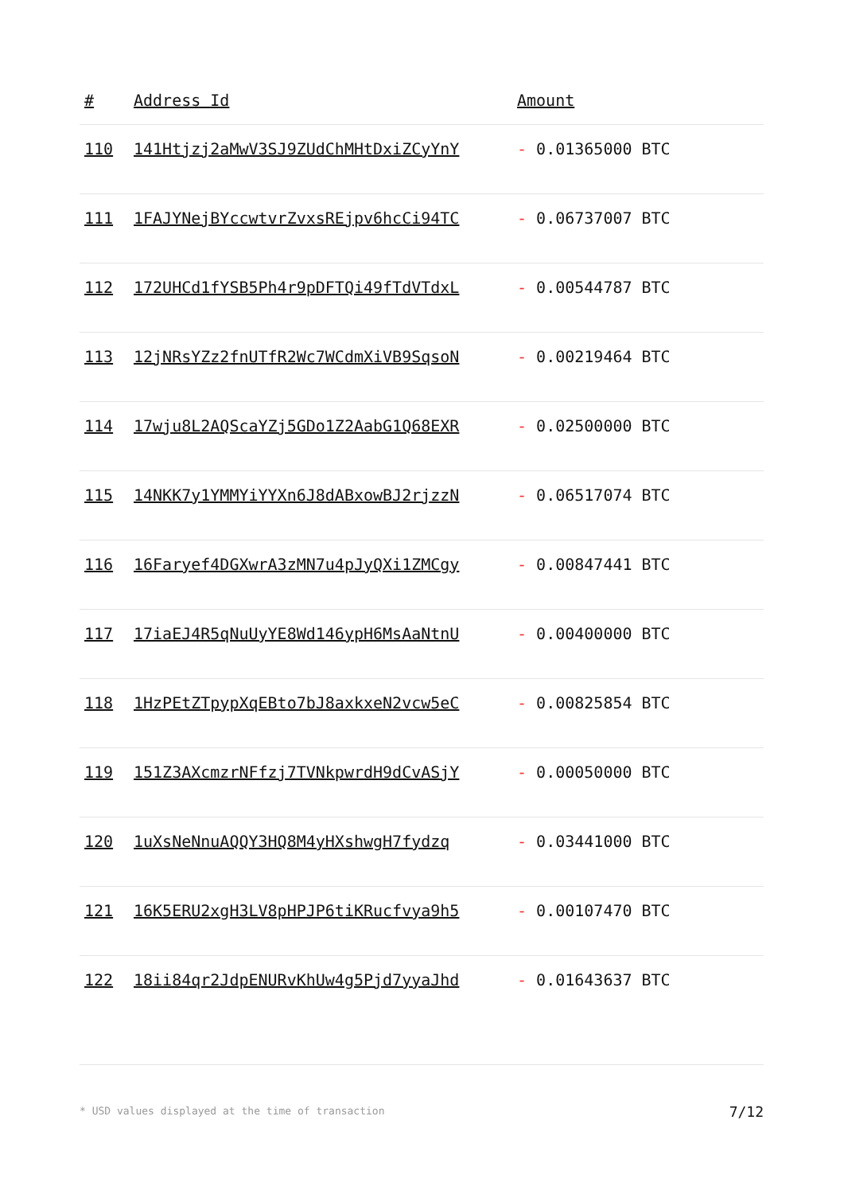| # | Address Id | Amount |
| --- | --- | --- |
| 110 | 141Htjzj2aMwV3SJ9ZUdChMHtDxiZCyYnY | - 0.01365000 BTC |
| 111 | 1FAJYNejBYccwtvrZvxsREjpv6hcCi94TC | - 0.06737007 BTC |
| 112 | 172UHCd1fYSB5Ph4r9pDFTQi49fTdVTdxL | - 0.00544787 BTC |
| 113 | 12jNRsYZz2fnUTfR2Wc7WCdmXiVB9SqsoN | - 0.00219464 BTC |
| 114 | 17wju8L2AQScaYZj5GDo1Z2AabG1Q68EXR | - 0.02500000 BTC |
| 115 | 14NKK7y1YMMYiYYXn6J8dABxowBJ2rjzzN | - 0.06517074 BTC |
| 116 | 16Faryef4DGXwrA3zMN7u4pJyQXi1ZMCgy | - 0.00847441 BTC |
| 117 | 17iaEJ4R5qNuUyYE8Wd146ypH6MsAaNtnU | - 0.00400000 BTC |
| 118 | 1HzPEtZTpypXqEBto7bJ8axkxeN2vcw5eC | - 0.00825854 BTC |
| 119 | 151Z3AXcmzrNFfzj7TVNkpwrdH9dCvASjY | - 0.00050000 BTC |
| 120 | 1uXsNeNnuAQQY3HQ8M4yHXshwgH7fydzq | - 0.03441000 BTC |
| 121 | 16K5ERU2xgH3LV8pHPJP6tiKRucfvya9h5 | - 0.00107470 BTC |
| 122 | 18ii84qr2JdpENURvKhUw4g5Pjd7yyaJhd | - 0.01643637 BTC |
* USD values displayed at the time of transaction
7/12